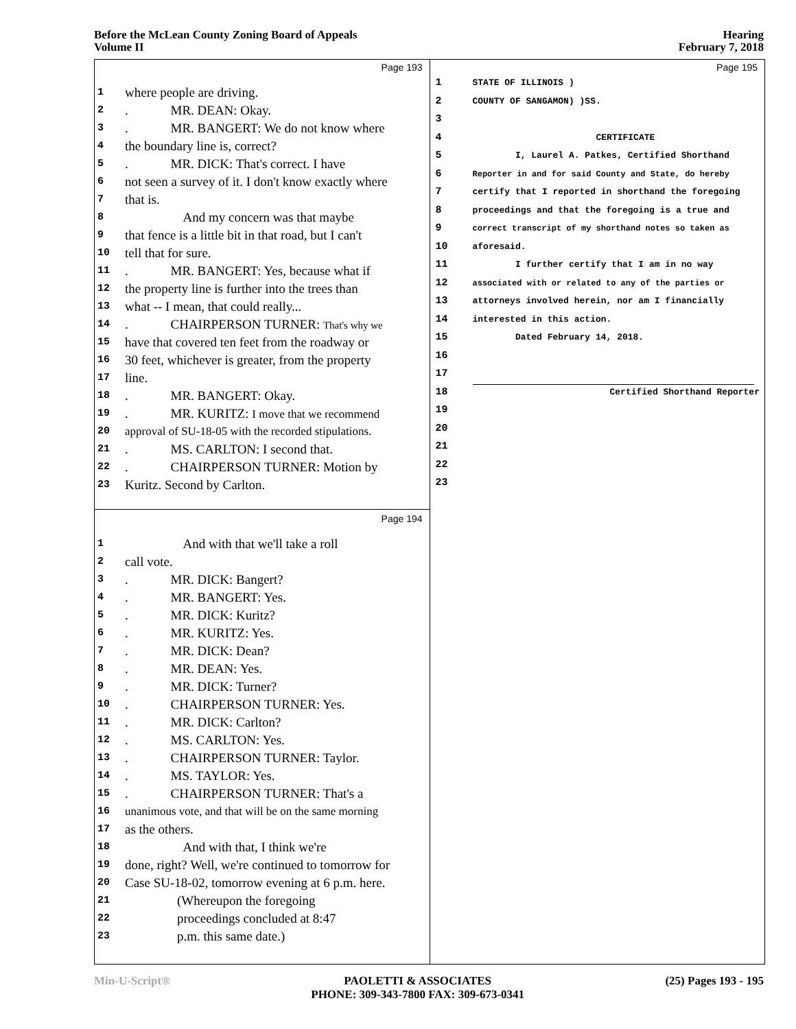Before the McLean County Zoning Board of Appeals
Volume II
Hearing
February 7, 2018
Page 193
1 where people are driving.
2. MR. DEAN: Okay.
3. MR. BANGERT: We do not know where
4 the boundary line is, correct?
5. MR. DICK: That's correct. I have
6 not seen a survey of it. I don't know exactly where
7 that is.
8 And my concern was that maybe
9 that fence is a little bit in that road, but I can't
10 tell that for sure.
11. MR. BANGERT: Yes, because what if
12 the property line is further into the trees than
13 what -- I mean, that could really...
14. CHAIRPERSON TURNER: That's why we
15 have that covered ten feet from the roadway or
16 30 feet, whichever is greater, from the property
17 line.
18. MR. BANGERT: Okay.
19. MR. KURITZ: I move that we recommend
20 approval of SU-18-05 with the recorded stipulations.
21. MS. CARLTON: I second that.
22. CHAIRPERSON TURNER: Motion by
23 Kuritz. Second by Carlton.
Page 194
1 And with that we'll take a roll
2 call vote.
3. MR. DICK: Bangert?
4. MR. BANGERT: Yes.
5. MR. DICK: Kuritz?
6. MR. KURITZ: Yes.
7. MR. DICK: Dean?
8. MR. DEAN: Yes.
9. MR. DICK: Turner?
10. CHAIRPERSON TURNER: Yes.
11. MR. DICK: Carlton?
12. MS. CARLTON: Yes.
13. CHAIRPERSON TURNER: Taylor.
14. MS. TAYLOR: Yes.
15. CHAIRPERSON TURNER: That's a
16 unanimous vote, and that will be on the same morning
17 as the others.
18 And with that, I think we're
19 done, right? Well, we're continued to tomorrow for
20 Case SU-18-02, tomorrow evening at 6 p.m. here.
21 (Whereupon the foregoing
22 proceedings concluded at 8:47
23 p.m. this same date.)
Page 195
1 STATE OF ILLINOIS )
2 COUNTY OF SANGAMON) )SS.
3
4 CERTIFICATE
5 I, Laurel A. Patkes, Certified Shorthand
6 Reporter in and for said County and State, do hereby
7 certify that I reported in shorthand the foregoing
8 proceedings and that the foregoing is a true and
9 correct transcript of my shorthand notes so taken as
10 aforesaid.
11 I further certify that I am in no way
12 associated with or related to any of the parties or
13 attorneys involved herein, nor am I financially
14 interested in this action.
15 Dated February 14, 2018.
16
17
18 Certified Shorthand Reporter
19
20
21
22
23
Min-U-Script® PAOLETTI & ASSOCIATES
PHONE: 309-343-7800 FAX: 309-673-0341
(25) Pages 193 - 195